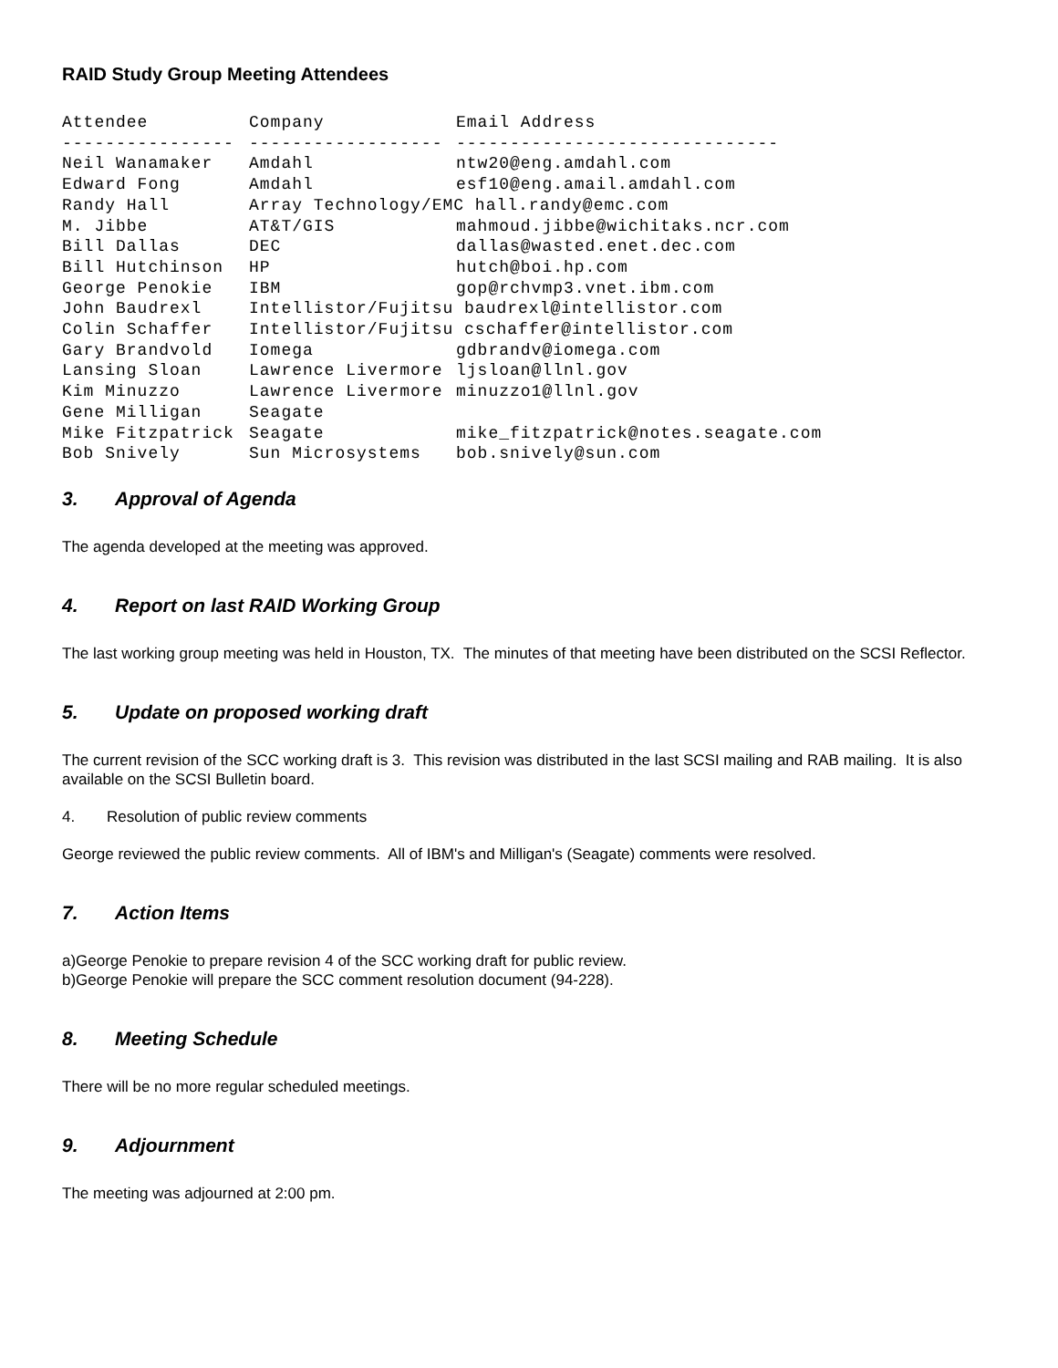RAID Study Group Meeting Attendees
| Attendee | Company | Email Address |
| --- | --- | --- |
| ---------------- | ------------------ | ------------------------------ |
| Neil Wanamaker | Amdahl | ntw20@eng.amdahl.com |
| Edward Fong | Amdahl | esf10@eng.amail.amdahl.com |
| Randy Hall | Array Technology/EMC hall.randy@emc.com | |
| M. Jibbe | AT&T/GIS | mahmoud.jibbe@wichitaks.ncr.com |
| Bill Dallas | DEC | dallas@wasted.enet.dec.com |
| Bill Hutchinson | HP | hutch@boi.hp.com |
| George Penokie | IBM | gop@rchvmp3.vnet.ibm.com |
| John Baudrexl | Intellistor/Fujitsu baudrexl@intellistor.com | |
| Colin Schaffer | Intellistor/Fujitsu cschaffer@intellistor.com | |
| Gary Brandvold | Iomega | gdbrandv@iomega.com |
| Lansing Sloan | Lawrence Livermore | ljsloan@llnl.gov |
| Kim Minuzzo | Lawrence Livermore | minuzzo1@llnl.gov |
| Gene Milligan | Seagate | |
| Mike Fitzpatrick | Seagate | mike_fitzpatrick@notes.seagate.com |
| Bob Snively | Sun Microsystems | bob.snively@sun.com |
3. Approval of Agenda
The agenda developed at the meeting was approved.
4. Report on last RAID Working Group
The last working group meeting was held in Houston, TX. The minutes of that meeting have been distributed on the SCSI Reflector.
5. Update on proposed working draft
The current revision of the SCC working draft is 3. This revision was distributed in the last SCSI mailing and RAB mailing. It is also available on the SCSI Bulletin board.
4. Resolution of public review comments
George reviewed the public review comments. All of IBM's and Milligan's (Seagate) comments were resolved.
7. Action Items
a)George Penokie to prepare revision 4 of the SCC working draft for public review.
b)George Penokie will prepare the SCC comment resolution document (94-228).
8. Meeting Schedule
There will be no more regular scheduled meetings.
9. Adjournment
The meeting was adjourned at 2:00 pm.